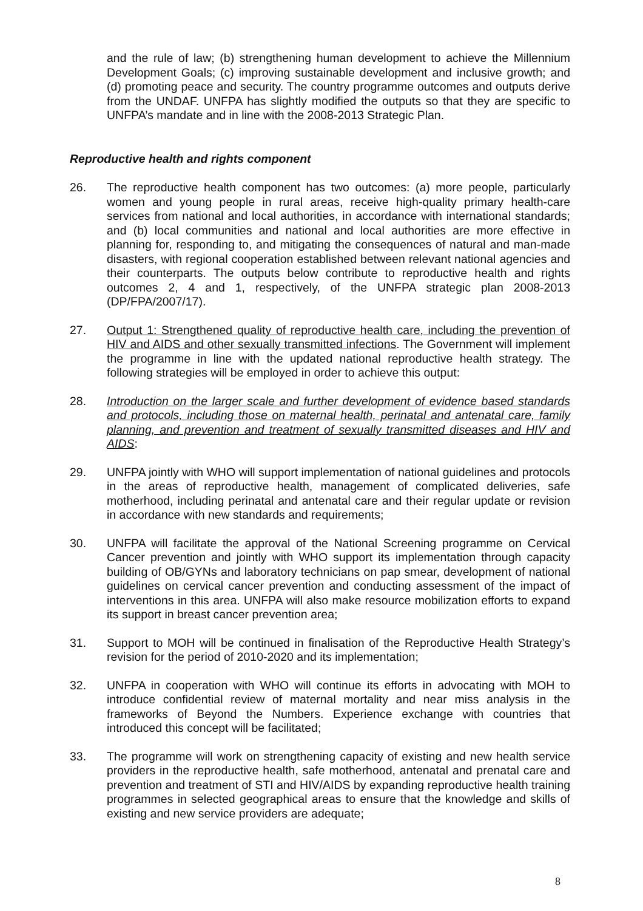and the rule of law; (b) strengthening human development to achieve the Millennium Development Goals; (c) improving sustainable development and inclusive growth; and (d) promoting peace and security. The country programme outcomes and outputs derive from the UNDAF. UNFPA has slightly modified the outputs so that they are specific to UNFPA’s mandate and in line with the 2008-2013 Strategic Plan.
Reproductive health and rights component
26. The reproductive health component has two outcomes: (a) more people, particularly women and young people in rural areas, receive high-quality primary health-care services from national and local authorities, in accordance with international standards; and (b) local communities and national and local authorities are more effective in planning for, responding to, and mitigating the consequences of natural and man-made disasters, with regional cooperation established between relevant national agencies and their counterparts. The outputs below contribute to reproductive health and rights outcomes 2, 4 and 1, respectively, of the UNFPA strategic plan 2008-2013 (DP/FPA/2007/17).
27. Output 1: Strengthened quality of reproductive health care, including the prevention of HIV and AIDS and other sexually transmitted infections. The Government will implement the programme in line with the updated national reproductive health strategy. The following strategies will be employed in order to achieve this output:
28. Introduction on the larger scale and further development of evidence based standards and protocols, including those on maternal health, perinatal and antenatal care, family planning, and prevention and treatment of sexually transmitted diseases and HIV and AIDS:
29. UNFPA jointly with WHO will support implementation of national guidelines and protocols in the areas of reproductive health, management of complicated deliveries, safe motherhood, including perinatal and antenatal care and their regular update or revision in accordance with new standards and requirements;
30. UNFPA will facilitate the approval of the National Screening programme on Cervical Cancer prevention and jointly with WHO support its implementation through capacity building of OB/GYNs and laboratory technicians on pap smear, development of national guidelines on cervical cancer prevention and conducting assessment of the impact of interventions in this area. UNFPA will also make resource mobilization efforts to expand its support in breast cancer prevention area;
31. Support to MOH will be continued in finalisation of the Reproductive Health Strategy’s revision for the period of 2010-2020 and its implementation;
32. UNFPA in cooperation with WHO will continue its efforts in advocating with MOH to introduce confidential review of maternal mortality and near miss analysis in the frameworks of Beyond the Numbers. Experience exchange with countries that introduced this concept will be facilitated;
33. The programme will work on strengthening capacity of existing and new health service providers in the reproductive health, safe motherhood, antenatal and prenatal care and prevention and treatment of STI and HIV/AIDS by expanding reproductive health training programmes in selected geographical areas to ensure that the knowledge and skills of existing and new service providers are adequate;
8